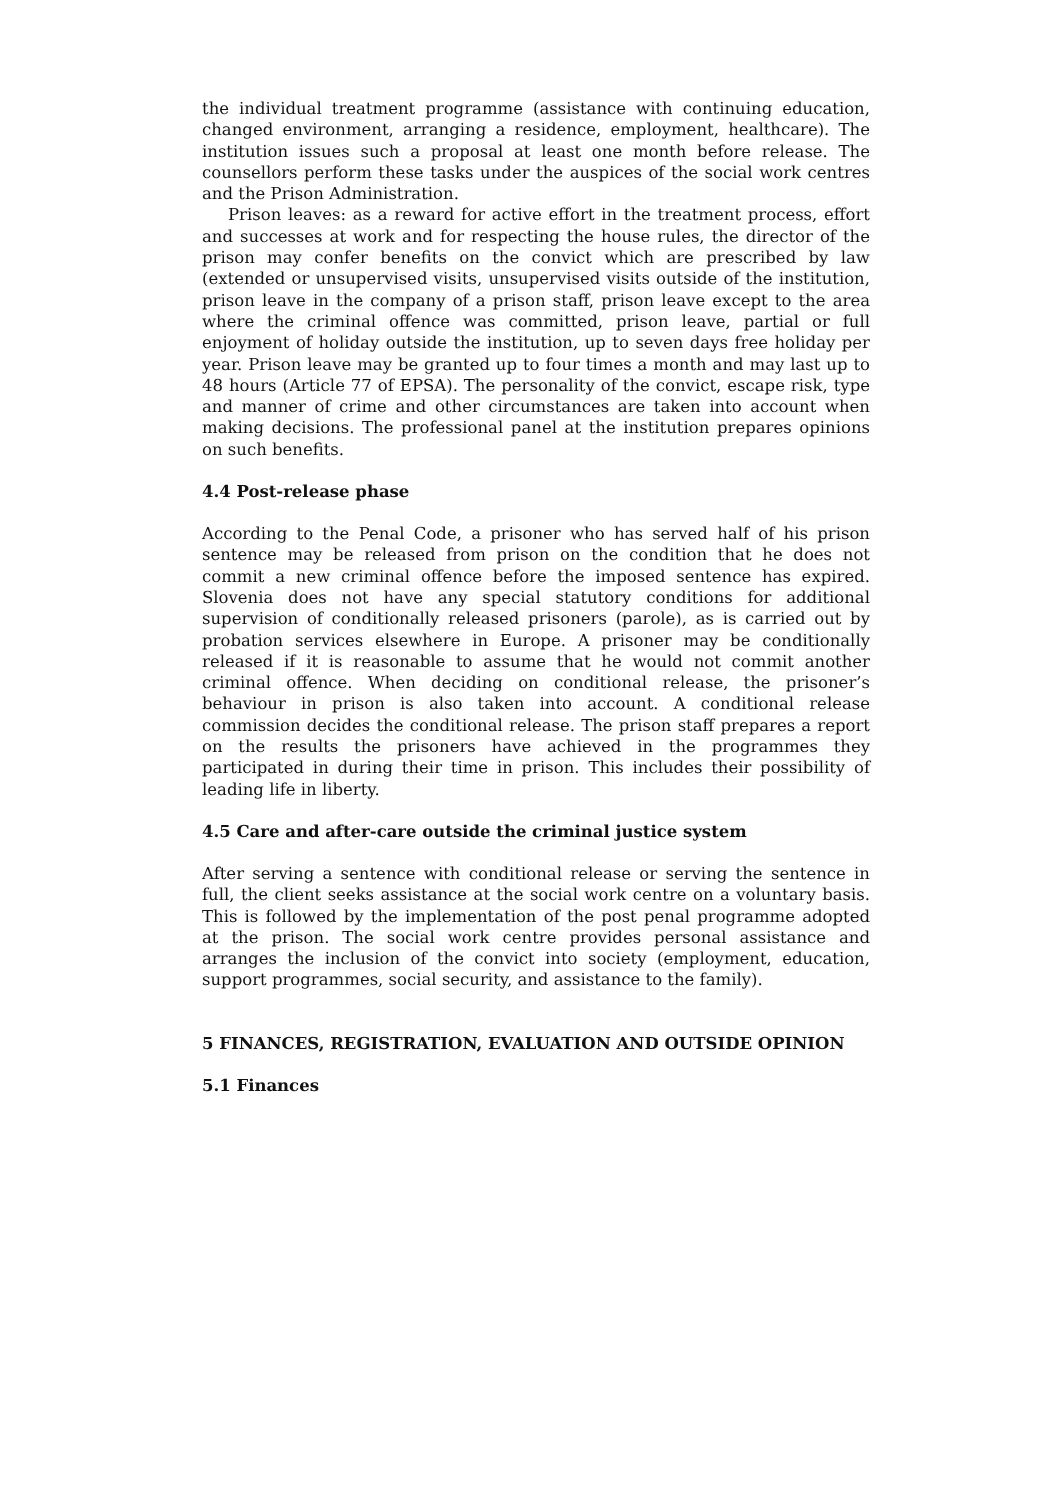the individual treatment programme (assistance with continuing education, changed environment, arranging a residence, employment, healthcare). The institution issues such a proposal at least one month before release. The counsellors perform these tasks under the auspices of the social work centres and the Prison Administration.
Prison leaves: as a reward for active effort in the treatment process, effort and successes at work and for respecting the house rules, the director of the prison may confer benefits on the convict which are prescribed by law (extended or unsupervised visits, unsupervised visits outside of the institution, prison leave in the company of a prison staff, prison leave except to the area where the criminal offence was committed, prison leave, partial or full enjoyment of holiday outside the institution, up to seven days free holiday per year. Prison leave may be granted up to four times a month and may last up to 48 hours (Article 77 of EPSA). The personality of the convict, escape risk, type and manner of crime and other circumstances are taken into account when making decisions. The professional panel at the institution prepares opinions on such benefits.
4.4 Post-release phase
According to the Penal Code, a prisoner who has served half of his prison sentence may be released from prison on the condition that he does not commit a new criminal offence before the imposed sentence has expired. Slovenia does not have any special statutory conditions for additional supervision of conditionally released prisoners (parole), as is carried out by probation services elsewhere in Europe. A prisoner may be conditionally released if it is reasonable to assume that he would not commit another criminal offence. When deciding on conditional release, the prisoner’s behaviour in prison is also taken into account. A conditional release commission decides the conditional release. The prison staff prepares a report on the results the prisoners have achieved in the programmes they participated in during their time in prison. This includes their possibility of leading life in liberty.
4.5 Care and after-care outside the criminal justice system
After serving a sentence with conditional release or serving the sentence in full, the client seeks assistance at the social work centre on a voluntary basis. This is followed by the implementation of the post penal programme adopted at the prison. The social work centre provides personal assistance and arranges the inclusion of the convict into society (employment, education, support programmes, social security, and assistance to the family).
5 FINANCES, REGISTRATION, EVALUATION AND OUTSIDE OPINION
5.1 Finances